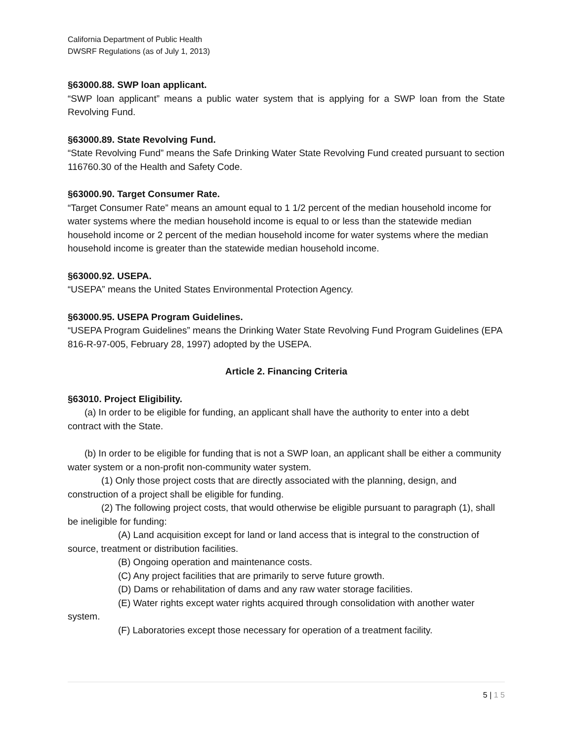California Department of Public Health
DWSRF Regulations (as of July 1, 2013)
§63000.88. SWP loan applicant.
“SWP loan applicant” means a public water system that is applying for a SWP loan from the State Revolving Fund.
§63000.89. State Revolving Fund.
“State Revolving Fund” means the Safe Drinking Water State Revolving Fund created pursuant to section 116760.30 of the Health and Safety Code.
§63000.90. Target Consumer Rate.
“Target Consumer Rate” means an amount equal to 1 1/2 percent of the median household income for water systems where the median household income is equal to or less than the statewide median household income or 2 percent of the median household income for water systems where the median household income is greater than the statewide median household income.
§63000.92. USEPA.
“USEPA” means the United States Environmental Protection Agency.
§63000.95. USEPA Program Guidelines.
“USEPA Program Guidelines” means the Drinking Water State Revolving Fund Program Guidelines (EPA 816-R-97-005, February 28, 1997) adopted by the USEPA.
Article 2. Financing Criteria
§63010. Project Eligibility.
(a) In order to be eligible for funding, an applicant shall have the authority to enter into a debt contract with the State.
(b) In order to be eligible for funding that is not a SWP loan, an applicant shall be either a community water system or a non-profit non-community water system.
(1) Only those project costs that are directly associated with the planning, design, and construction of a project shall be eligible for funding.
(2) The following project costs, that would otherwise be eligible pursuant to paragraph (1), shall be ineligible for funding:
(A) Land acquisition except for land or land access that is integral to the construction of source, treatment or distribution facilities.
(B) Ongoing operation and maintenance costs.
(C) Any project facilities that are primarily to serve future growth.
(D) Dams or rehabilitation of dams and any raw water storage facilities.
(E) Water rights except water rights acquired through consolidation with another water system.
(F) Laboratories except those necessary for operation of a treatment facility.
5 | 1 5